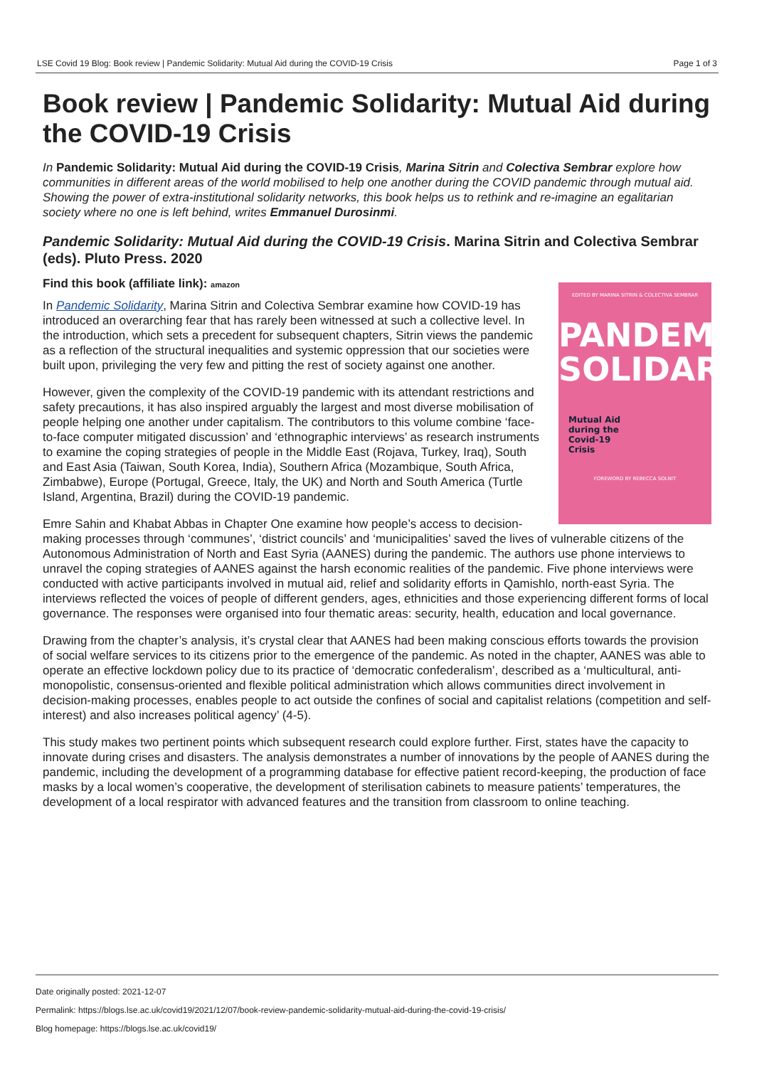LSE Covid 19 Blog: Book review | Pandemic Solidarity: Mutual Aid during the COVID-19 Crisis Page 1 of 3
Book review | Pandemic Solidarity: Mutual Aid during the COVID-19 Crisis
In Pandemic Solidarity: Mutual Aid during the COVID-19 Crisis, Marina Sitrin and Colectiva Sembrar explore how communities in different areas of the world mobilised to help one another during the COVID pandemic through mutual aid. Showing the power of extra-institutional solidarity networks, this book helps us to rethink and re-imagine an egalitarian society where no one is left behind, writes Emmanuel Durosinmi.
Pandemic Solidarity: Mutual Aid during the COVID-19 Crisis. Marina Sitrin and Colectiva Sembrar (eds). Pluto Press. 2020
Find this book (affiliate link): amazon
EDITED BY MARINA SITRIN & COLECTIVA SEMBRAR
PANDEMIC SOLIDARITY
Mutual Aid
during the
Covid-19
Crisis
FOREWORD BY REBECCA SOLNIT
In Pandemic Solidarity, Marina Sitrin and Colectiva Sembrar examine how COVID-19 has introduced an overarching fear that has rarely been witnessed at such a collective level. In the introduction, which sets a precedent for subsequent chapters, Sitrin views the pandemic as a reflection of the structural inequalities and systemic oppression that our societies were built upon, privileging the very few and pitting the rest of society against one another.
However, given the complexity of the COVID-19 pandemic with its attendant restrictions and safety precautions, it has also inspired arguably the largest and most diverse mobilisation of people helping one another under capitalism. The contributors to this volume combine ‘face-to-face computer mitigated discussion’ and ‘ethnographic interviews’ as research instruments to examine the coping strategies of people in the Middle East (Rojava, Turkey, Iraq), South and East Asia (Taiwan, South Korea, India), Southern Africa (Mozambique, South Africa, Zimbabwe), Europe (Portugal, Greece, Italy, the UK) and North and South America (Turtle Island, Argentina, Brazil) during the COVID-19 pandemic.
Emre Sahin and Khabat Abbas in Chapter One examine how people’s access to decision-making processes through ‘communes’, ‘district councils’ and ‘municipalities’ saved the lives of vulnerable citizens of the Autonomous Administration of North and East Syria (AANES) during the pandemic. The authors use phone interviews to unravel the coping strategies of AANES against the harsh economic realities of the pandemic. Five phone interviews were conducted with active participants involved in mutual aid, relief and solidarity efforts in Qamishlo, north-east Syria. The interviews reflected the voices of people of different genders, ages, ethnicities and those experiencing different forms of local governance. The responses were organised into four thematic areas: security, health, education and local governance.
Drawing from the chapter’s analysis, it’s crystal clear that AANES had been making conscious efforts towards the provision of social welfare services to its citizens prior to the emergence of the pandemic. As noted in the chapter, AANES was able to operate an effective lockdown policy due to its practice of ‘democratic confederalism’, described as a ‘multicultural, anti-monopolistic, consensus-oriented and flexible political administration which allows communities direct involvement in decision-making processes, enables people to act outside the confines of social and capitalist relations (competition and self-interest) and also increases political agency’ (4-5).
This study makes two pertinent points which subsequent research could explore further. First, states have the capacity to innovate during crises and disasters. The analysis demonstrates a number of innovations by the people of AANES during the pandemic, including the development of a programming database for effective patient record-keeping, the production of face masks by a local women’s cooperative, the development of sterilisation cabinets to measure patients’ temperatures, the development of a local respirator with advanced features and the transition from classroom to online teaching.
Date originally posted: 2021-12-07
Permalink: https://blogs.lse.ac.uk/covid19/2021/12/07/book-review-pandemic-solidarity-mutual-aid-during-the-covid-19-crisis/
Blog homepage: https://blogs.lse.ac.uk/covid19/